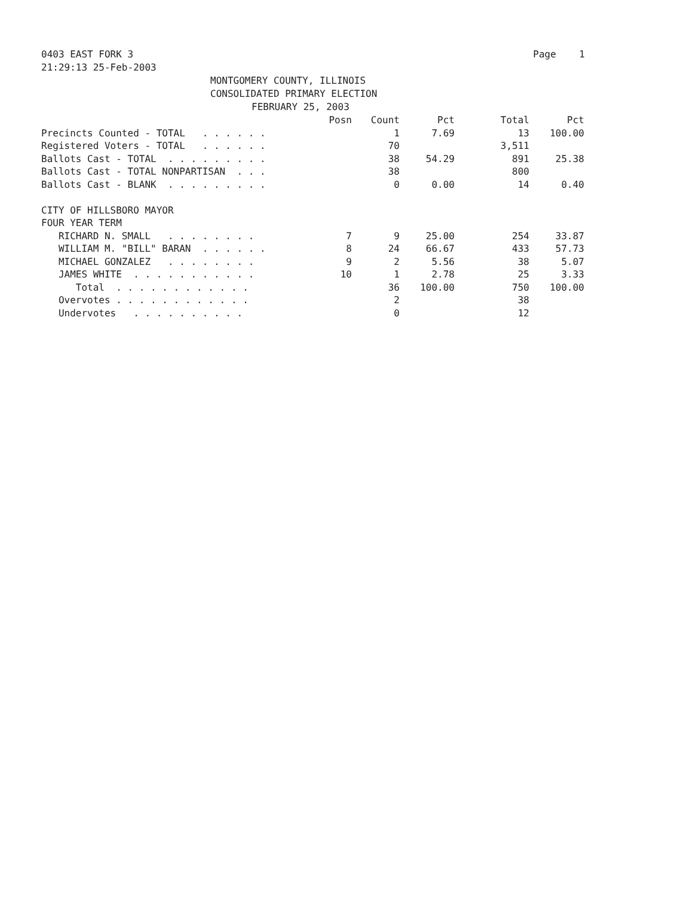0403 EAST FORK 3 Page 1
21:29:13 25-Feb-2003
MONTGOMERY COUNTY, ILLINOIS
CONSOLIDATED PRIMARY ELECTION
FEBRUARY 25, 2003
| | Posn | Count | Pct | Total | Pct |
| --- | --- | --- | --- | --- | --- |
| Precincts Counted - TOTAL . . . . . . | | 1 | 7.69 | 13 | 100.00 |
| Registered Voters - TOTAL . . . . . . | | 70 | | 3,511 | |
| Ballots Cast - TOTAL . . . . . . . . . | | 38 | 54.29 | 891 | 25.38 |
| Ballots Cast - TOTAL NONPARTISAN . . . | | 38 | | 800 | |
| Ballots Cast - BLANK . . . . . . . . . | | 0 | 0.00 | 14 | 0.40 |
| CITY OF HILLSBORO MAYOR | | | | | |
| FOUR YEAR TERM | | | | | |
| RICHARD N. SMALL . . . . . . . . | 7 | 9 | 25.00 | 254 | 33.87 |
| WILLIAM M. "BILL" BARAN . . . . . . | 8 | 24 | 66.67 | 433 | 57.73 |
| MICHAEL GONZALEZ . . . . . . . . | 9 | 2 | 5.56 | 38 | 5.07 |
| JAMES WHITE . . . . . . . . . . . | 10 | 1 | 2.78 | 25 | 3.33 |
| Total . . . . . . . . . . . . | | 36 | 100.00 | 750 | 100.00 |
| Overvotes . . . . . . . . . . . . | | 2 | | 38 | |
| Undervotes . . . . . . . . . . | | 0 | | 12 | |